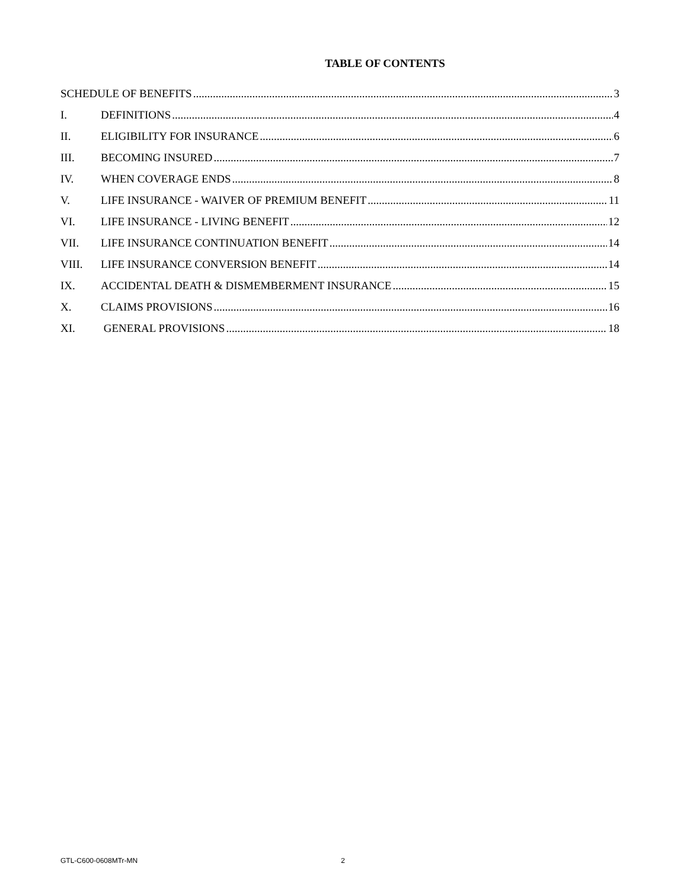TABLE OF CONTENTS
SCHEDULE OF BENEFITS 3
I. DEFINITIONS 4
II. ELIGIBILITY FOR INSURANCE 6
III. BECOMING INSURED 7
IV. WHEN COVERAGE ENDS 8
V. LIFE INSURANCE - WAIVER OF PREMIUM BENEFIT 11
VI. LIFE INSURANCE - LIVING BENEFIT 12
VII. LIFE INSURANCE CONTINUATION BENEFIT 14
VIII. LIFE INSURANCE CONVERSION BENEFIT 14
IX. ACCIDENTAL DEATH & DISMEMBERMENT INSURANCE 15
X. CLAIMS PROVISIONS 16
XI. GENERAL PROVISIONS 18
GTL-C600-0608MTr-MN 2